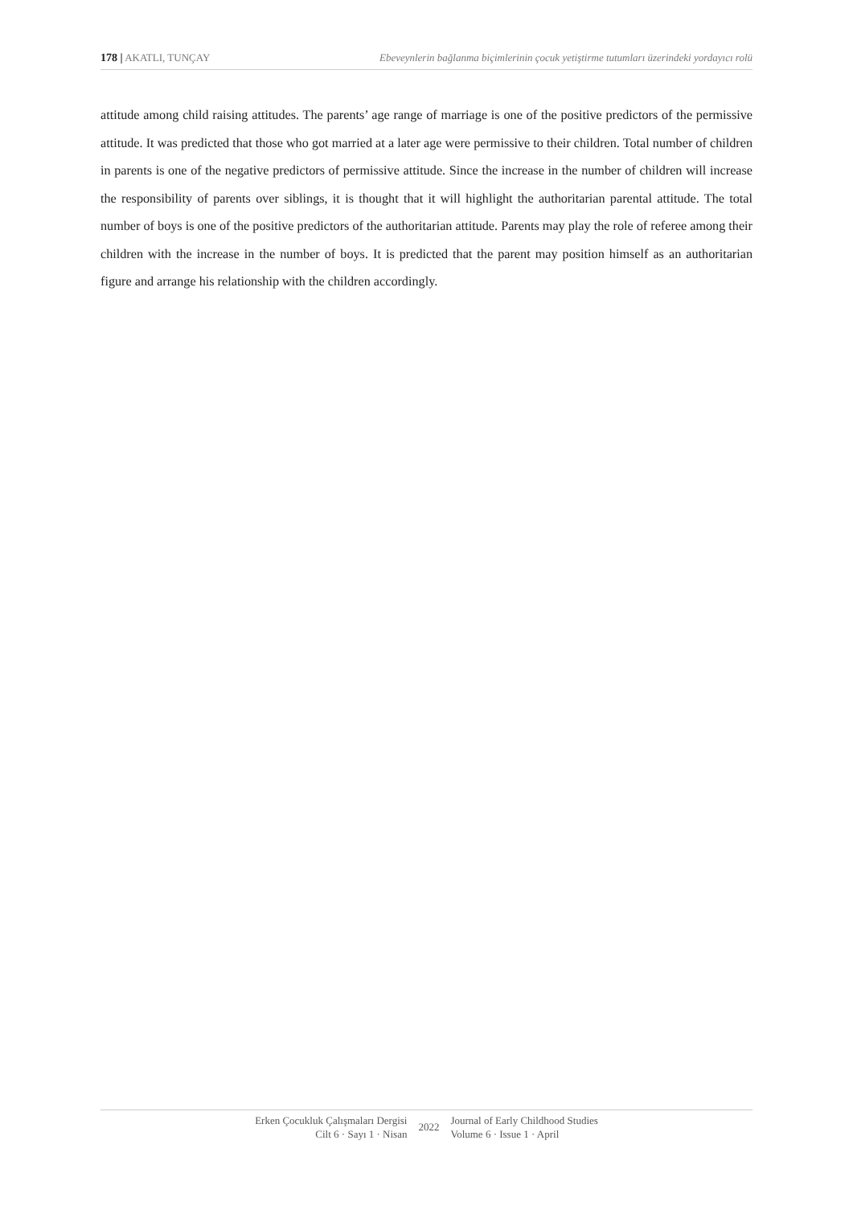178 | AKATLI, TUNÇAY Ebeveynlerin bağlanma biçimlerinin çocuk yetiştirme tutumları üzerindeki yordayıcı rolü
attitude among child raising attitudes. The parents’ age range of marriage is one of the positive predictors of the permissive attitude. It was predicted that those who got married at a later age were permissive to their children. Total number of children in parents is one of the negative predictors of permissive attitude. Since the increase in the number of children will increase the responsibility of parents over siblings, it is thought that it will highlight the authoritarian parental attitude. The total number of boys is one of the positive predictors of the authoritarian attitude. Parents may play the role of referee among their children with the increase in the number of boys. It is predicted that the parent may position himself as an authoritarian figure and arrange his relationship with the children accordingly.
Erken Çocukluk Çalışmaları Dergisi
Cilt 6 · Sayı 1 · Nisan
2022
Journal of Early Childhood Studies
Volume 6 · Issue 1 · April